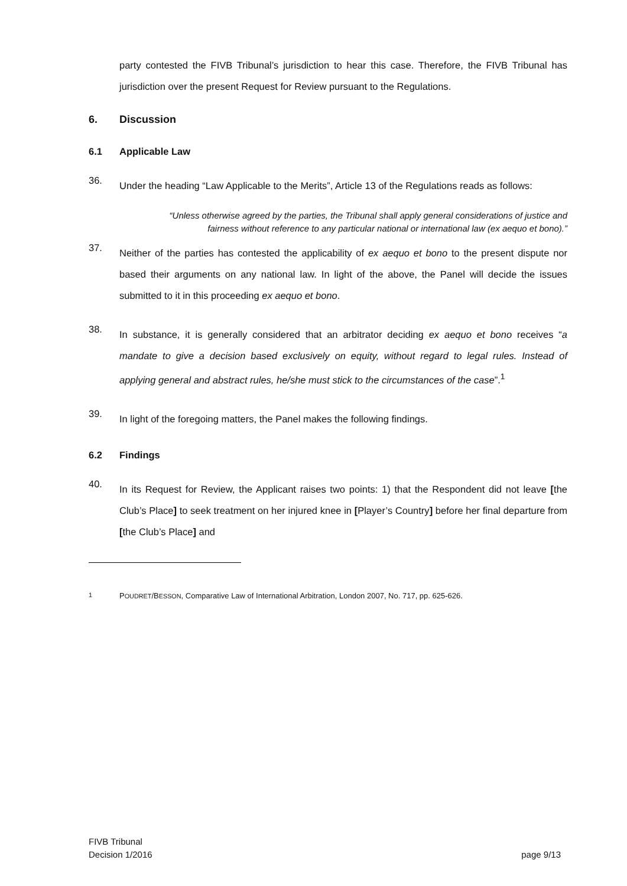party contested the FIVB Tribunal’s jurisdiction to hear this case. Therefore, the FIVB Tribunal has jurisdiction over the present Request for Review pursuant to the Regulations.
6. Discussion
6.1 Applicable Law
36.
Under the heading “Law Applicable to the Merits”, Article 13 of the Regulations reads as follows:
“Unless otherwise agreed by the parties, the Tribunal shall apply general considerations of justice and fairness without reference to any particular national or international law (ex aequo et bono).”
37.
Neither of the parties has contested the applicability of ex aequo et bono to the present dispute nor based their arguments on any national law. In light of the above, the Panel will decide the issues submitted to it in this proceeding ex aequo et bono.
38.
In substance, it is generally considered that an arbitrator deciding ex aequo et bono receives “a mandate to give a decision based exclusively on equity, without regard to legal rules. Instead of applying general and abstract rules, he/she must stick to the circumstances of the case”.<sup>1</sup>
39.
In light of the foregoing matters, the Panel makes the following findings.
6.2 Findings
40.
In its Request for Review, the Applicant raises two points: 1) that the Respondent did not leave [the Club’s Place] to seek treatment on her injured knee in [Player’s Country] before her final departure from [the Club’s Place] and
<sup>1</sup> POUDRET/BESSON, Comparative Law of International Arbitration, London 2007, No. 717, pp. 625-626.
FIVB Tribunal
Decision 1/2016
page 9/13